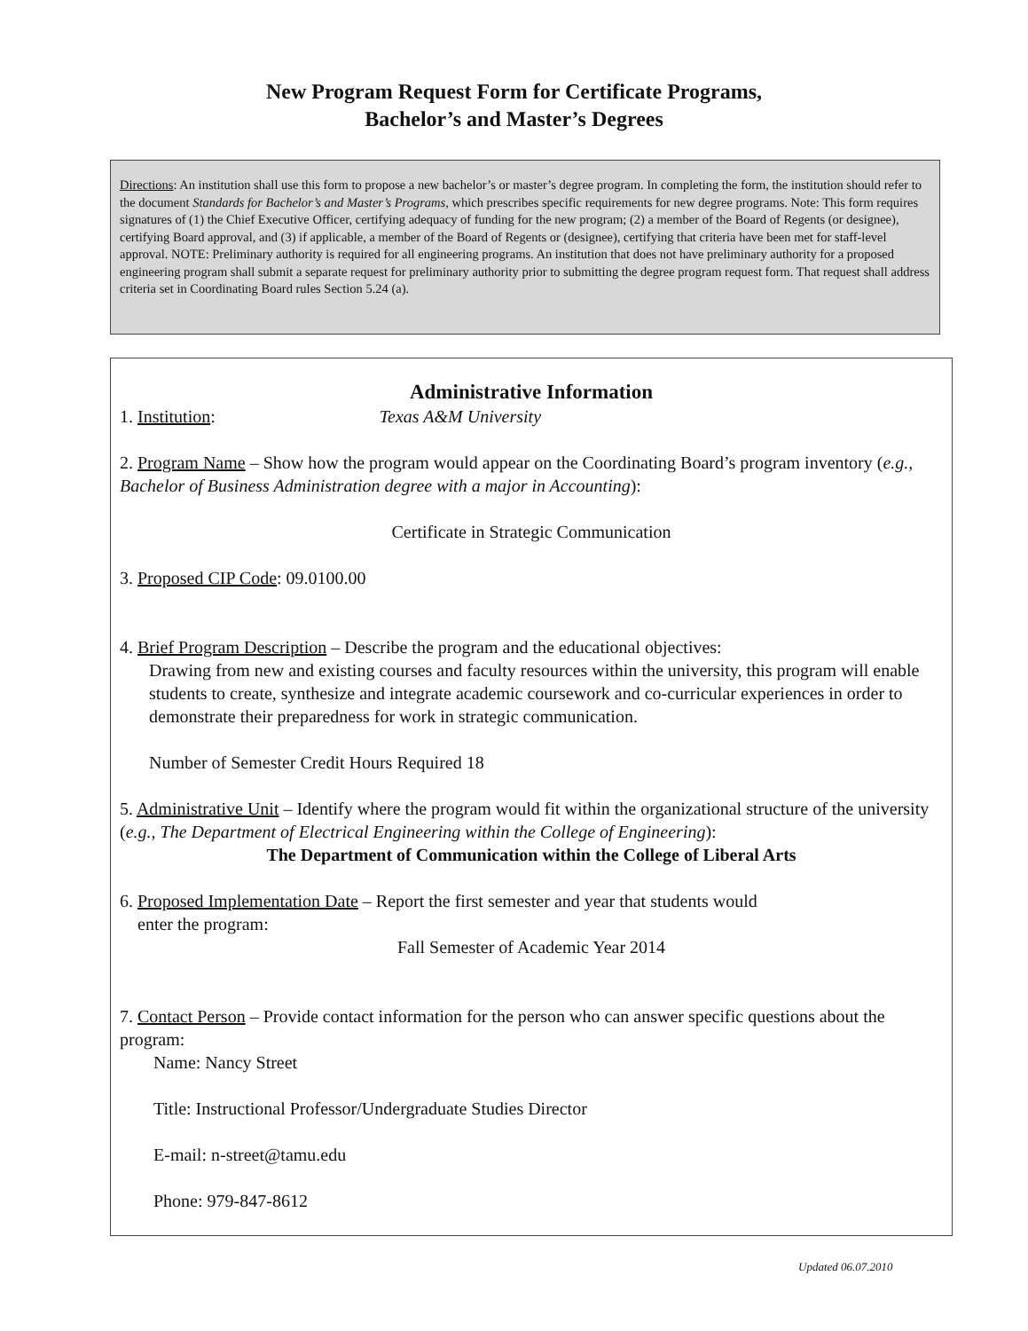New Program Request Form for Certificate Programs,
Bachelor’s and Master’s Degrees
Directions: An institution shall use this form to propose a new bachelor’s or master’s degree program. In completing the form, the institution should refer to the document Standards for Bachelor’s and Master’s Programs, which prescribes specific requirements for new degree programs. Note: This form requires signatures of (1) the Chief Executive Officer, certifying adequacy of funding for the new program; (2) a member of the Board of Regents (or designee), certifying Board approval, and (3) if applicable, a member of the Board of Regents or (designee), certifying that criteria have been met for staff-level approval. NOTE: Preliminary authority is required for all engineering programs. An institution that does not have preliminary authority for a proposed engineering program shall submit a separate request for preliminary authority prior to submitting the degree program request form. That request shall address criteria set in Coordinating Board rules Section 5.24 (a).
Administrative Information
1. Institution: Texas A&M University
2. Program Name – Show how the program would appear on the Coordinating Board’s program inventory (e.g., Bachelor of Business Administration degree with a major in Accounting):
Certificate in Strategic Communication
3. Proposed CIP Code: 09.0100.00
4. Brief Program Description – Describe the program and the educational objectives:
Drawing from new and existing courses and faculty resources within the university, this program will enable students to create, synthesize and integrate academic coursework and co-curricular experiences in order to demonstrate their preparedness for work in strategic communication.
Number of Semester Credit Hours Required 18
5. Administrative Unit – Identify where the program would fit within the organizational structure of the university (e.g., The Department of Electrical Engineering within the College of Engineering):
The Department of Communication within the College of Liberal Arts
6. Proposed Implementation Date – Report the first semester and year that students would
enter the program:
Fall Semester of Academic Year 2014
7. Contact Person – Provide contact information for the person who can answer specific questions about the program:
Name: Nancy Street
Title: Instructional Professor/Undergraduate Studies Director
E-mail: n-street@tamu.edu
Phone: 979-847-8612
Updated 06.07.2010